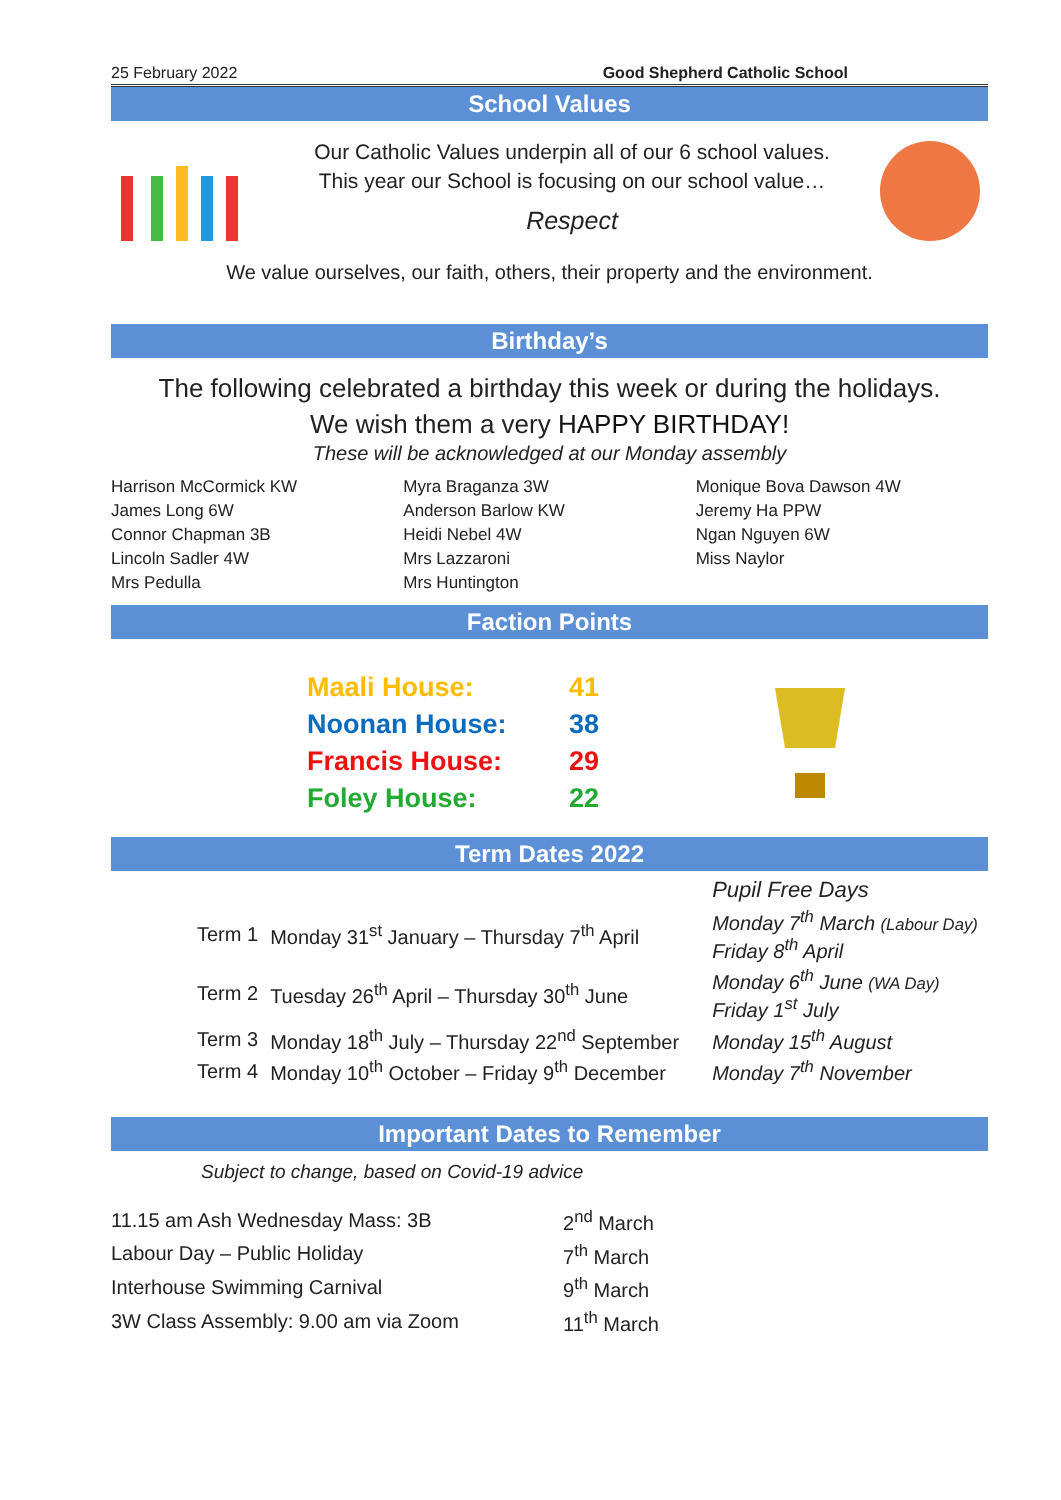25 February 2022 Good Shepherd Catholic School
School Values
Our Catholic Values underpin all of our 6 school values.
This year our School is focusing on our school value…
Respect
We value ourselves, our faith, others, their property and the environment.
Birthday’s
The following celebrated a birthday this week or during the holidays.
We wish them a very HAPPY BIRTHDAY!
These will be acknowledged at our Monday assembly
Harrison McCormick KW
James Long 6W
Connor Chapman 3B
Lincoln Sadler 4W
Mrs Pedulla
Myra Braganza 3W
Anderson Barlow KW
Heidi Nebel 4W
Mrs Lazzaroni
Mrs Huntington
Monique Bova Dawson 4W
Jeremy Ha PPW
Ngan Nguyen 6W
Miss Naylor
Faction Points
| Maali House: | 41 |
| Noonan House: | 38 |
| Francis House: | 29 |
| Foley House: | 22 |
Term Dates 2022
| | | Pupil Free Days |
| Term 1 | Monday 31<sup>st</sup> January – Thursday 7<sup>th</sup> April | Monday 7<sup>th</sup> March (Labour Day) Friday 8<sup>th</sup> April |
| Term 2 | Tuesday 26<sup>th</sup> April – Thursday 30<sup>th</sup> June | Monday 6<sup>th</sup> June (WA Day) Friday 1<sup>st</sup> July |
| Term 3 | Monday 18<sup>th</sup> July – Thursday 22<sup>nd</sup> September | Monday 15<sup>th</sup> August |
| Term 4 | Monday 10<sup>th</sup> October – Friday 9<sup>th</sup> December | Monday 7<sup>th</sup> November |
Important Dates to Remember
Subject to change, based on Covid-19 advice
| 11.15 am Ash Wednesday Mass: 3B | 2<sup>nd</sup> March |
| Labour Day – Public Holiday | 7<sup>th</sup> March |
| Interhouse Swimming Carnival | 9<sup>th</sup> March |
| 3W Class Assembly: 9.00 am via Zoom | 11<sup>th</sup> March |